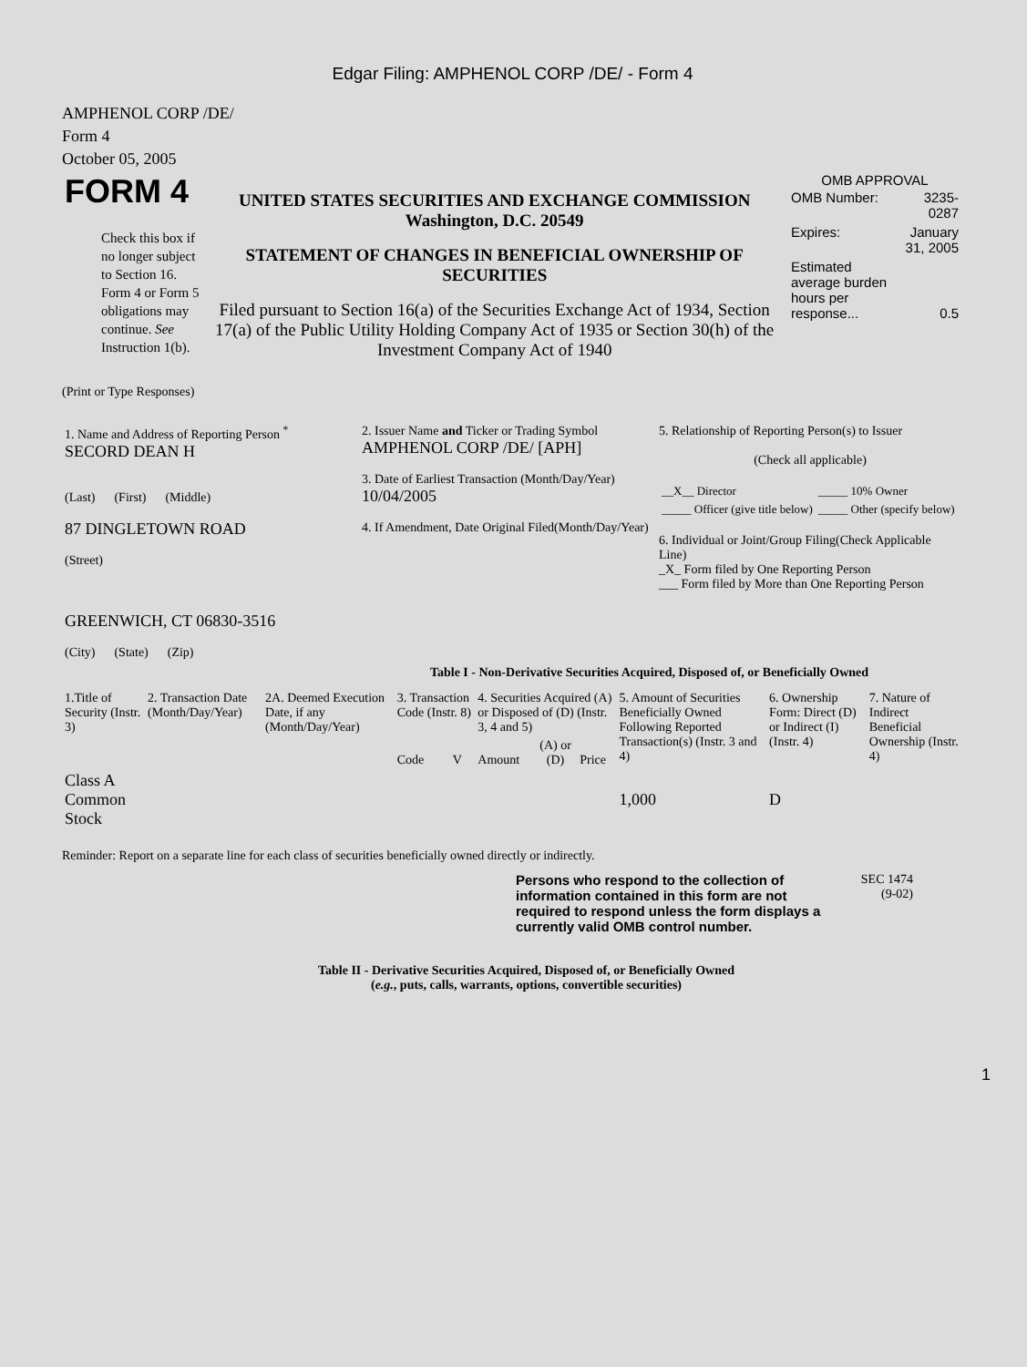Edgar Filing: AMPHENOL CORP /DE/ - Form 4
AMPHENOL CORP /DE/
Form 4
October 05, 2005
| FORM 4 Check this box if no longer subject to Section 16. Form 4 or Form 5 obligations may continue. See Instruction 1(b). | UNITED STATES SECURITIES AND EXCHANGE COMMISSION Washington, D.C. 20549 STATEMENT OF CHANGES IN BENEFICIAL OWNERSHIP OF SECURITIES Filed pursuant to Section 16(a) of the Securities Exchange Act of 1934, Section 17(a) of the Public Utility Holding Company Act of 1935 or Section 30(h) of the Investment Company Act of 1940 | OMB APPROVAL / OMB Number: / 3235-0287 / / Expires: / January 31, 2005 / / Estimated average burden hours per response... / 0.5 / |
(Print or Type Responses)
| 1. Name and Address of Reporting Person <sup>*</sup> SECORD DEAN H (Last) (First) (Middle) 87 DINGLETOWN ROAD (Street) GREENWICH, CT 06830-3516 (City) (State) (Zip) | 2. Issuer Name and Ticker or Trading Symbol AMPHENOL CORP /DE/ [APH] 3. Date of Earliest Transaction (Month/Day/Year) 10/04/2005 4. If Amendment, Date Original Filed(Month/Day/Year) | 5. Relationship of Reporting Person(s) to Issuer (Check all applicable) / __X__ Director / _____ 10% Owner / / _____ Officer (give title below) / _____ Other (specify below) / 6. Individual or Joint/Group Filing(Check Applicable Line) _X_ Form filed by One Reporting Person ___ Form filed by More than One Reporting Person |
Table I - Non-Derivative Securities Acquired, Disposed of, or Beneficially Owned
| 1.Title of Security (Instr. 3) | 2. Transaction Date (Month/Day/Year) | 2A. Deemed Execution Date, if any (Month/Day/Year) | 3. Transaction Code (Instr. 8) | | 4. Securities Acquired (A) or Disposed of (D) (Instr. 3, 4 and 5) | | | 5. Amount of Securities Beneficially Owned Following Reported Transaction(s) (Instr. 3 and 4) | 6. Ownership Form: Direct (D) or Indirect (I) (Instr. 4) | 7. Nature of Indirect Beneficial Ownership (Instr. 4) |
| | | | Code | V | Amount | (A) or (D) | Price | | | |
| Class A Common Stock | | | | | | | | 1,000 | D | |
Reminder: Report on a separate line for each class of securities beneficially owned directly or indirectly.
| Persons who respond to the collection of information contained in this form are not required to respond unless the form displays a currently valid OMB control number. | SEC 1474 (9-02) |
Table II - Derivative Securities Acquired, Disposed of, or Beneficially Owned
(e.g., puts, calls, warrants, options, convertible securities)
1